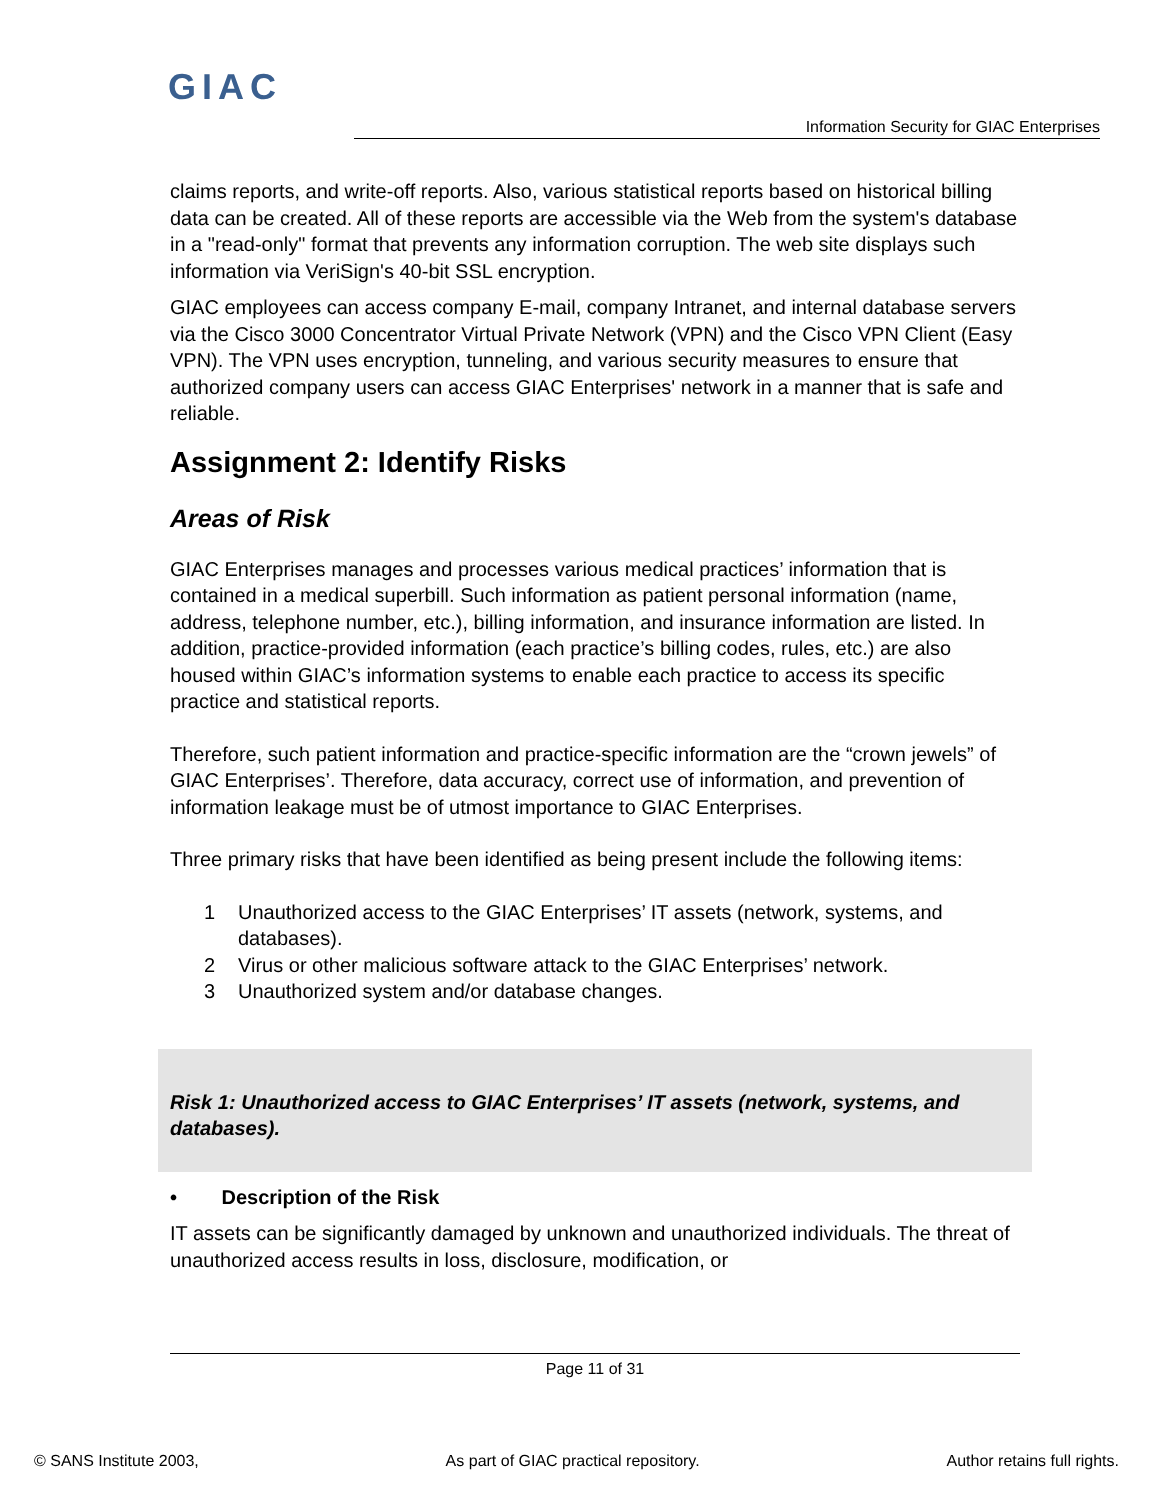GIAC
Information Security for GIAC Enterprises
claims reports, and write-off reports. Also, various statistical reports based on historical billing data can be created. All of these reports are accessible via the Web from the system's database in a "read-only" format that prevents any information corruption. The web site displays such information via VeriSign's 40-bit SSL encryption.
GIAC employees can access company E-mail, company Intranet, and internal database servers via the Cisco 3000 Concentrator Virtual Private Network (VPN) and the Cisco VPN Client (Easy VPN). The VPN uses encryption, tunneling, and various security measures to ensure that authorized company users can access GIAC Enterprises' network in a manner that is safe and reliable.
Assignment 2: Identify Risks
Areas of Risk
GIAC Enterprises manages and processes various medical practices’ information that is contained in a medical superbill. Such information as patient personal information (name, address, telephone number, etc.), billing information, and insurance information are listed. In addition, practice-provided information (each practice’s billing codes, rules, etc.) are also housed within GIAC’s information systems to enable each practice to access its specific practice and statistical reports.
Therefore, such patient information and practice-specific information are the “crown jewels” of GIAC Enterprises’. Therefore, data accuracy, correct use of information, and prevention of information leakage must be of utmost importance to GIAC Enterprises.
Three primary risks that have been identified as being present include the following items:
1 Unauthorized access to the GIAC Enterprises’ IT assets (network, systems, and databases).
2 Virus or other malicious software attack to the GIAC Enterprises’ network.
3 Unauthorized system and/or database changes.
Risk 1: Unauthorized access to GIAC Enterprises’ IT assets (network, systems, and databases).
• Description of the Risk
IT assets can be significantly damaged by unknown and unauthorized individuals. The threat of unauthorized access results in loss, disclosure, modification, or
Page 11 of 31
© SANS Institute 2003, As part of GIAC practical repository. Author retains full rights.